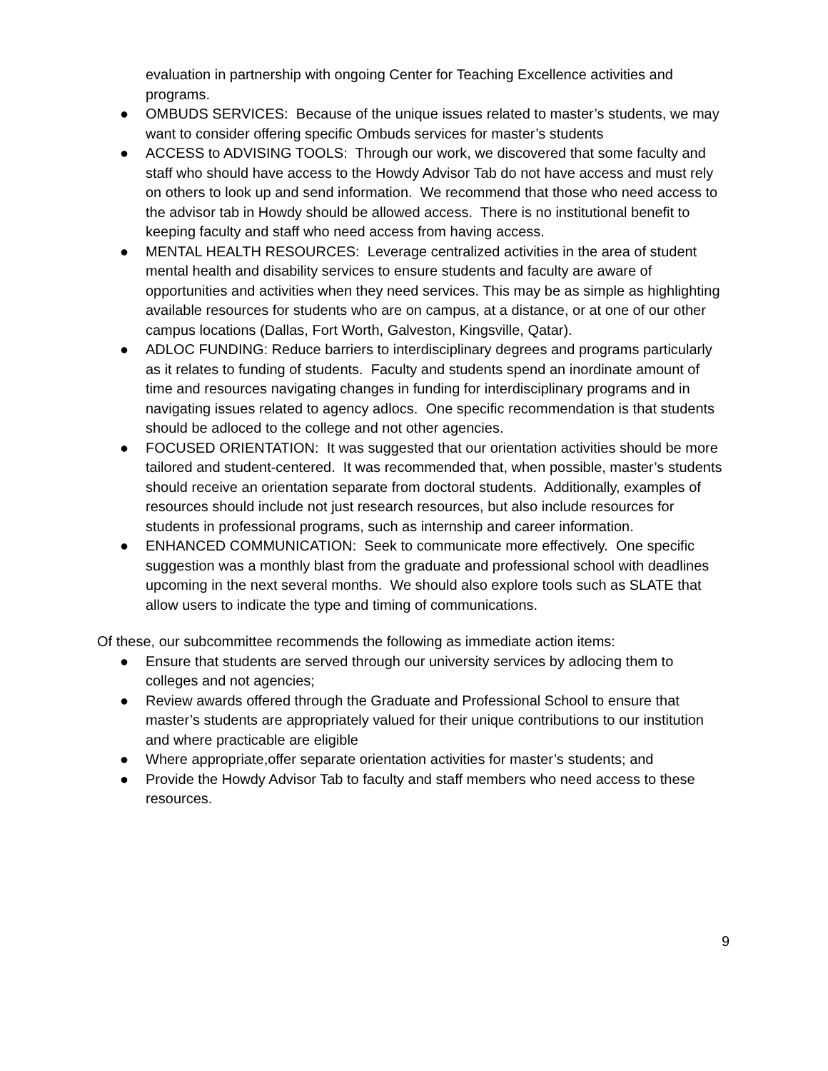evaluation in partnership with ongoing Center for Teaching Excellence activities and programs.
● OMBUDS SERVICES: Because of the unique issues related to master’s students, we may want to consider offering specific Ombuds services for master’s students
● ACCESS to ADVISING TOOLS: Through our work, we discovered that some faculty and staff who should have access to the Howdy Advisor Tab do not have access and must rely on others to look up and send information. We recommend that those who need access to the advisor tab in Howdy should be allowed access. There is no institutional benefit to keeping faculty and staff who need access from having access.
● MENTAL HEALTH RESOURCES: Leverage centralized activities in the area of student mental health and disability services to ensure students and faculty are aware of opportunities and activities when they need services. This may be as simple as highlighting available resources for students who are on campus, at a distance, or at one of our other campus locations (Dallas, Fort Worth, Galveston, Kingsville, Qatar).
● ADLOC FUNDING: Reduce barriers to interdisciplinary degrees and programs particularly as it relates to funding of students. Faculty and students spend an inordinate amount of time and resources navigating changes in funding for interdisciplinary programs and in navigating issues related to agency adlocs. One specific recommendation is that students should be adloced to the college and not other agencies.
● FOCUSED ORIENTATION: It was suggested that our orientation activities should be more tailored and student-centered. It was recommended that, when possible, master’s students should receive an orientation separate from doctoral students. Additionally, examples of resources should include not just research resources, but also include resources for students in professional programs, such as internship and career information.
● ENHANCED COMMUNICATION: Seek to communicate more effectively. One specific suggestion was a monthly blast from the graduate and professional school with deadlines upcoming in the next several months. We should also explore tools such as SLATE that allow users to indicate the type and timing of communications.
Of these, our subcommittee recommends the following as immediate action items:
● Ensure that students are served through our university services by adlocing them to colleges and not agencies;
● Review awards offered through the Graduate and Professional School to ensure that master’s students are appropriately valued for their unique contributions to our institution and where practicable are eligible
● Where appropriate,offer separate orientation activities for master’s students; and
● Provide the Howdy Advisor Tab to faculty and staff members who need access to these resources.
9